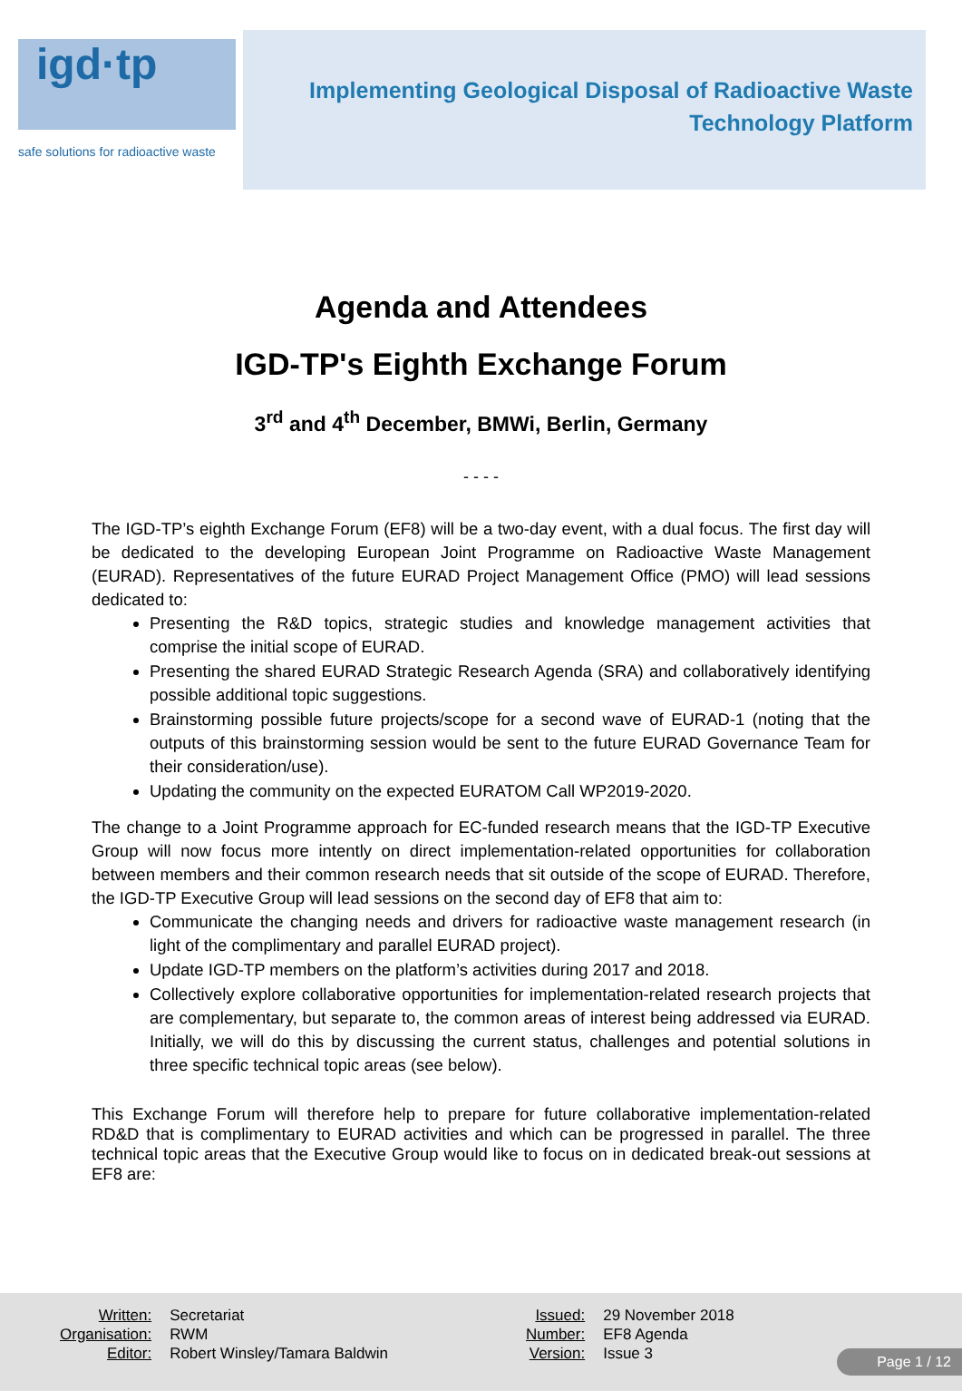igd·tp
safe solutions for radioactive waste
Implementing Geological Disposal of Radioactive Waste
Technology Platform
Agenda and Attendees
IGD-TP's Eighth Exchange Forum
3<sup>rd</sup> and 4<sup>th</sup> December, BMWi, Berlin, Germany
- - - -
The IGD-TP’s eighth Exchange Forum (EF8) will be a two-day event, with a dual focus. The first day will be dedicated to the developing European Joint Programme on Radioactive Waste Management (EURAD). Representatives of the future EURAD Project Management Office (PMO) will lead sessions dedicated to:
Presenting the R&D topics, strategic studies and knowledge management activities that comprise the initial scope of EURAD.
Presenting the shared EURAD Strategic Research Agenda (SRA) and collaboratively identifying possible additional topic suggestions.
Brainstorming possible future projects/scope for a second wave of EURAD-1 (noting that the outputs of this brainstorming session would be sent to the future EURAD Governance Team for their consideration/use).
Updating the community on the expected EURATOM Call WP2019-2020.
The change to a Joint Programme approach for EC-funded research means that the IGD-TP Executive Group will now focus more intently on direct implementation-related opportunities for collaboration between members and their common research needs that sit outside of the scope of EURAD. Therefore, the IGD-TP Executive Group will lead sessions on the second day of EF8 that aim to:
Communicate the changing needs and drivers for radioactive waste management research (in light of the complimentary and parallel EURAD project).
Update IGD-TP members on the platform’s activities during 2017 and 2018.
Collectively explore collaborative opportunities for implementation-related research projects that are complementary, but separate to, the common areas of interest being addressed via EURAD. Initially, we will do this by discussing the current status, challenges and potential solutions in three specific technical topic areas (see below).
This Exchange Forum will therefore help to prepare for future collaborative implementation-related RD&D that is complimentary to EURAD activities and which can be progressed in parallel. The three technical topic areas that the Executive Group would like to focus on in dedicated break-out sessions at EF8 are:
| Written: | Secretariat |
| Organisation: | RWM |
| Editor: | Robert Winsley/Tamara Baldwin |
| Issued: | 29 November 2018 |
| Number: | EF8 Agenda |
| Version: | Issue 3 |
Page 1 / 12